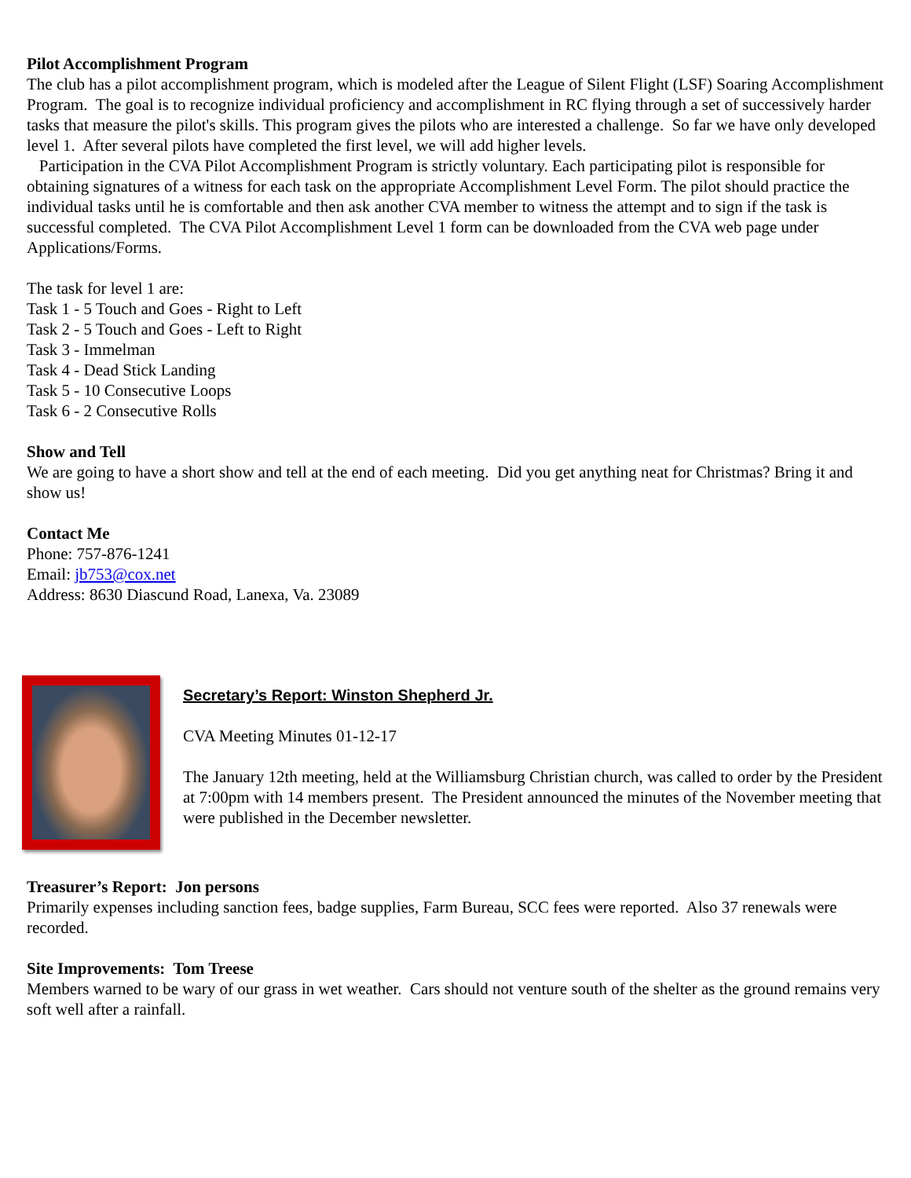Pilot Accomplishment Program
The club has a pilot accomplishment program, which is modeled after the League of Silent Flight (LSF) Soaring Accomplishment Program. The goal is to recognize individual proficiency and accomplishment in RC flying through a set of successively harder tasks that measure the pilot's skills. This program gives the pilots who are interested a challenge. So far we have only developed level 1. After several pilots have completed the first level, we will add higher levels.
Participation in the CVA Pilot Accomplishment Program is strictly voluntary. Each participating pilot is responsible for obtaining signatures of a witness for each task on the appropriate Accomplishment Level Form. The pilot should practice the individual tasks until he is comfortable and then ask another CVA member to witness the attempt and to sign if the task is successful completed. The CVA Pilot Accomplishment Level 1 form can be downloaded from the CVA web page under Applications/Forms.
The task for level 1 are:
Task 1 - 5 Touch and Goes - Right to Left
Task 2 - 5 Touch and Goes - Left to Right
Task 3 - Immelman
Task 4 - Dead Stick Landing
Task 5 - 10 Consecutive Loops
Task 6 - 2 Consecutive Rolls
Show and Tell
We are going to have a short show and tell at the end of each meeting. Did you get anything neat for Christmas? Bring it and show us!
Contact Me
Phone: 757-876-1241
Email: jb753@cox.net
Address: 8630 Diascund Road, Lanexa, Va. 23089
Secretary’s Report: Winston Shepherd Jr.
CVA Meeting Minutes 01-12-17
The January 12th meeting, held at the Williamsburg Christian church, was called to order by the President at 7:00pm with 14 members present. The President announced the minutes of the November meeting that were published in the December newsletter.
Treasurer’s Report: Jon persons
Primarily expenses including sanction fees, badge supplies, Farm Bureau, SCC fees were reported. Also 37 renewals were recorded.
Site Improvements: Tom Treese
Members warned to be wary of our grass in wet weather. Cars should not venture south of the shelter as the ground remains very soft well after a rainfall.